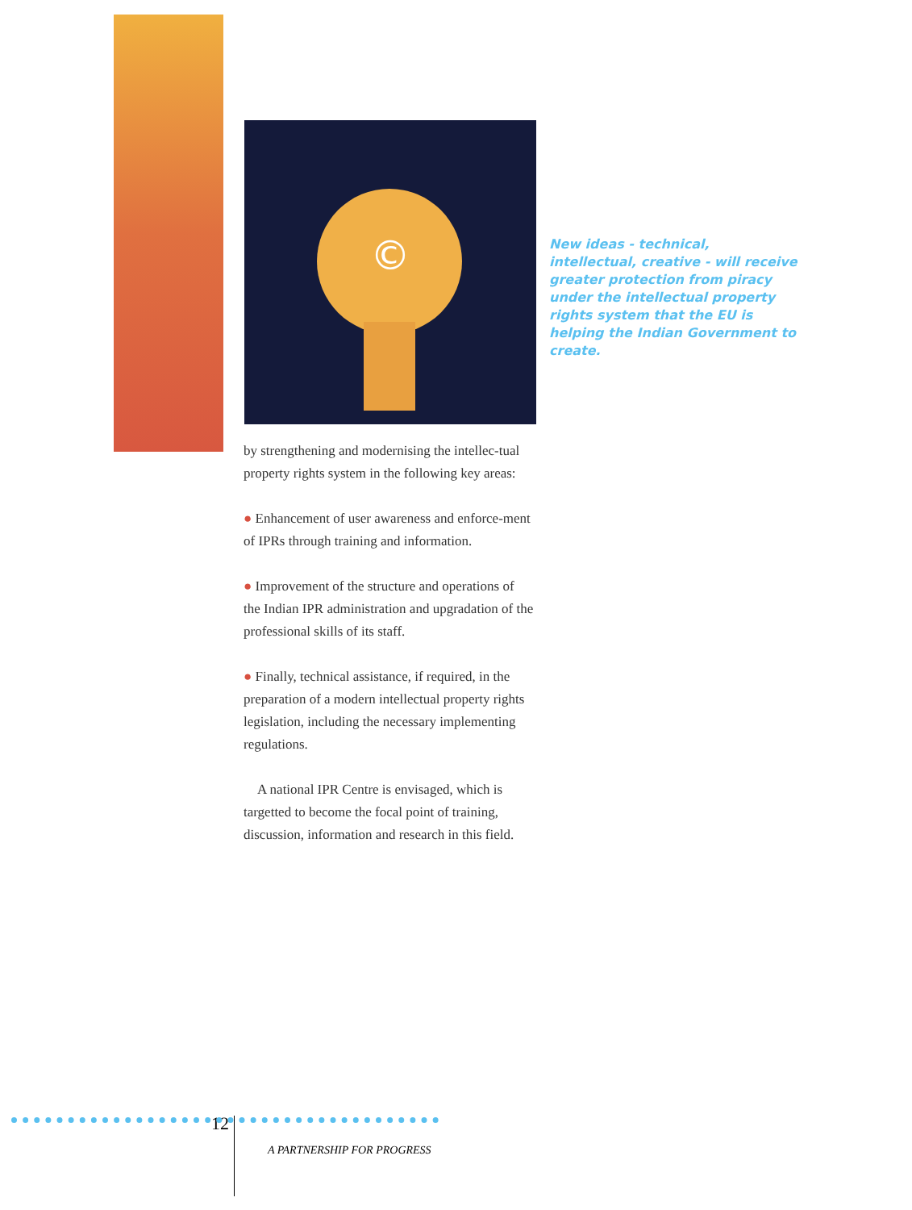©
New ideas - technical, intellectual, creative - will receive greater protection from piracy under the intellectual property rights system that the EU is helping the Indian Government to create.
by strengthening and modernising the intellec-tual property rights system in the following key areas:
● Enhancement of user awareness and enforce-ment of IPRs through training and information.
● Improvement of the structure and operations of the Indian IPR administration and upgradation of the professional skills of its staff.
● Finally, technical assistance, if required, in the preparation of a modern intellectual property rights legislation, including the necessary implementing regulations.
A national IPR Centre is envisaged, which is targetted to become the focal point of training, discussion, information and research in this field.
12
A PARTNERSHIP FOR PROGRESS